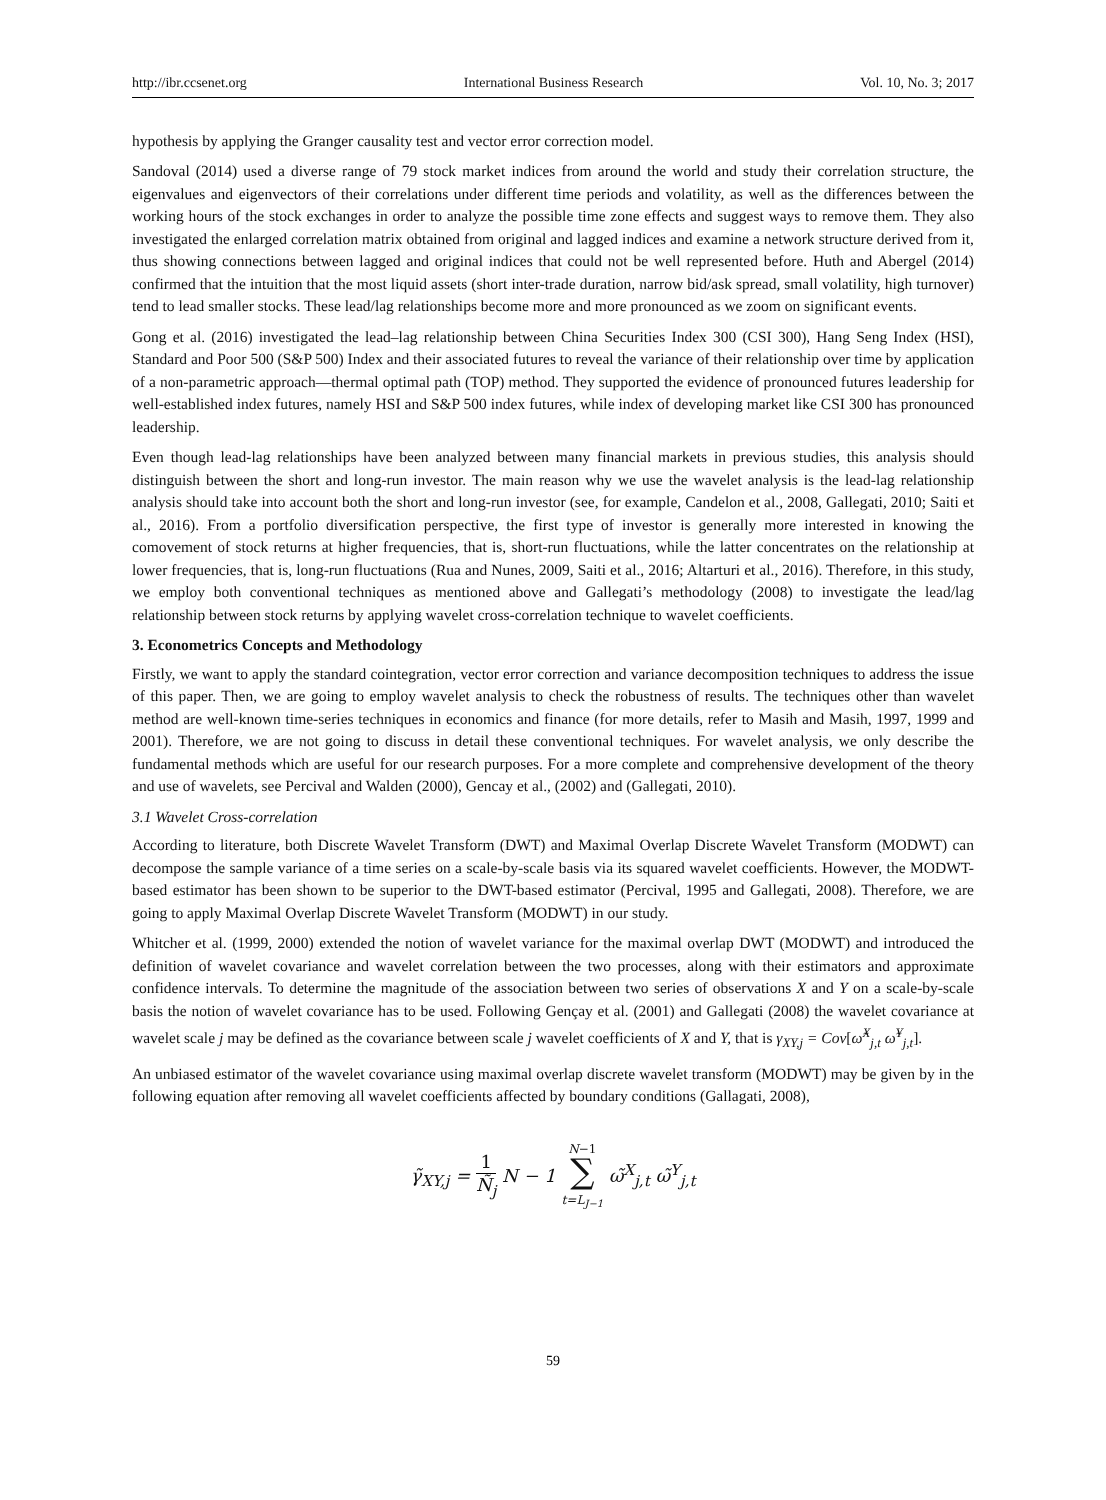http://ibr.ccsenet.org International Business Research Vol. 10, No. 3; 2017
hypothesis by applying the Granger causality test and vector error correction model.
Sandoval (2014) used a diverse range of 79 stock market indices from around the world and study their correlation structure, the eigenvalues and eigenvectors of their correlations under different time periods and volatility, as well as the differences between the working hours of the stock exchanges in order to analyze the possible time zone effects and suggest ways to remove them. They also investigated the enlarged correlation matrix obtained from original and lagged indices and examine a network structure derived from it, thus showing connections between lagged and original indices that could not be well represented before. Huth and Abergel (2014) confirmed that the intuition that the most liquid assets (short inter-trade duration, narrow bid/ask spread, small volatility, high turnover) tend to lead smaller stocks. These lead/lag relationships become more and more pronounced as we zoom on significant events.
Gong et al. (2016) investigated the lead–lag relationship between China Securities Index 300 (CSI 300), Hang Seng Index (HSI), Standard and Poor 500 (S&P 500) Index and their associated futures to reveal the variance of their relationship over time by application of a non-parametric approach—thermal optimal path (TOP) method. They supported the evidence of pronounced futures leadership for well-established index futures, namely HSI and S&P 500 index futures, while index of developing market like CSI 300 has pronounced leadership.
Even though lead-lag relationships have been analyzed between many financial markets in previous studies, this analysis should distinguish between the short and long-run investor. The main reason why we use the wavelet analysis is the lead-lag relationship analysis should take into account both the short and long-run investor (see, for example, Candelon et al., 2008, Gallegati, 2010; Saiti et al., 2016). From a portfolio diversification perspective, the first type of investor is generally more interested in knowing the comovement of stock returns at higher frequencies, that is, short-run fluctuations, while the latter concentrates on the relationship at lower frequencies, that is, long-run fluctuations (Rua and Nunes, 2009, Saiti et al., 2016; Altarturi et al., 2016). Therefore, in this study, we employ both conventional techniques as mentioned above and Gallegati’s methodology (2008) to investigate the lead/lag relationship between stock returns by applying wavelet cross-correlation technique to wavelet coefficients.
3. Econometrics Concepts and Methodology
Firstly, we want to apply the standard cointegration, vector error correction and variance decomposition techniques to address the issue of this paper. Then, we are going to employ wavelet analysis to check the robustness of results. The techniques other than wavelet method are well-known time-series techniques in economics and finance (for more details, refer to Masih and Masih, 1997, 1999 and 2001). Therefore, we are not going to discuss in detail these conventional techniques. For wavelet analysis, we only describe the fundamental methods which are useful for our research purposes. For a more complete and comprehensive development of the theory and use of wavelets, see Percival and Walden (2000), Gencay et al., (2002) and (Gallegati, 2010).
3.1 Wavelet Cross-correlation
According to literature, both Discrete Wavelet Transform (DWT) and Maximal Overlap Discrete Wavelet Transform (MODWT) can decompose the sample variance of a time series on a scale-by-scale basis via its squared wavelet coefficients. However, the MODWT-based estimator has been shown to be superior to the DWT-based estimator (Percival, 1995 and Gallegati, 2008). Therefore, we are going to apply Maximal Overlap Discrete Wavelet Transform (MODWT) in our study.
Whitcher et al. (1999, 2000) extended the notion of wavelet variance for the maximal overlap DWT (MODWT) and introduced the definition of wavelet covariance and wavelet correlation between the two processes, along with their estimators and approximate confidence intervals. To determine the magnitude of the association between two series of observations X and Y on a scale-by-scale basis the notion of wavelet covariance has to be used. Following Gençay et al. (2001) and Gallegati (2008) the wavelet covariance at wavelet scale j may be defined as the covariance between scale j wavelet coefficients of X and Y, that is γ<sub>XY,j</sub> = Cov[ω̃<sup>X</sup><sub>j,t</sub> ω̃<sup>Y</sup><sub>j,t</sub>].
An unbiased estimator of the wavelet covariance using maximal overlap discrete wavelet transform (MODWT) may be given by in the following equation after removing all wavelet coefficients affected by boundary conditions (Gallagati, 2008),
γ̃<sub>XY,j</sub> = 1 Ñ<sub>j</sub> N − 1 N−1 ∑ t=L<sub>J−1</sub> ω̃<sup>X</sup><sub>j,t</sub> ω̃<sup>Y</sup><sub>j,t</sub>
59